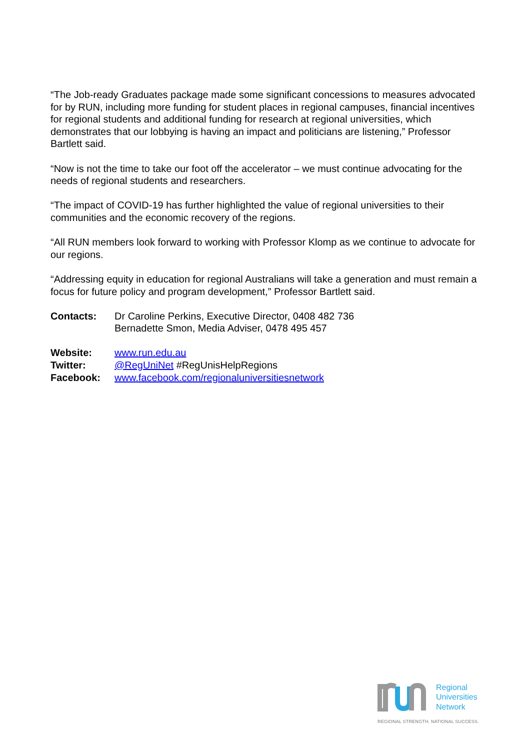“The Job-ready Graduates package made some significant concessions to measures advocated for by RUN, including more funding for student places in regional campuses, financial incentives for regional students and additional funding for research at regional universities, which demonstrates that our lobbying is having an impact and politicians are listening,” Professor Bartlett said.
“Now is not the time to take our foot off the accelerator – we must continue advocating for the needs of regional students and researchers.
“The impact of COVID-19 has further highlighted the value of regional universities to their communities and the economic recovery of the regions.
“All RUN members look forward to working with Professor Klomp as we continue to advocate for our regions.
“Addressing equity in education for regional Australians will take a generation and must remain a focus for future policy and program development,” Professor Bartlett said.
Contacts: Dr Caroline Perkins, Executive Director, 0408 482 736
Bernadette Smon, Media Adviser, 0478 495 457
Website: www.run.edu.au
Twitter: @RegUniNet #RegUnisHelpRegions
Facebook: www.facebook.com/regionaluniversitiesnetwork
Regional
Universities
Network
REGIONAL STRENGTH. NATIONAL SUCCESS.